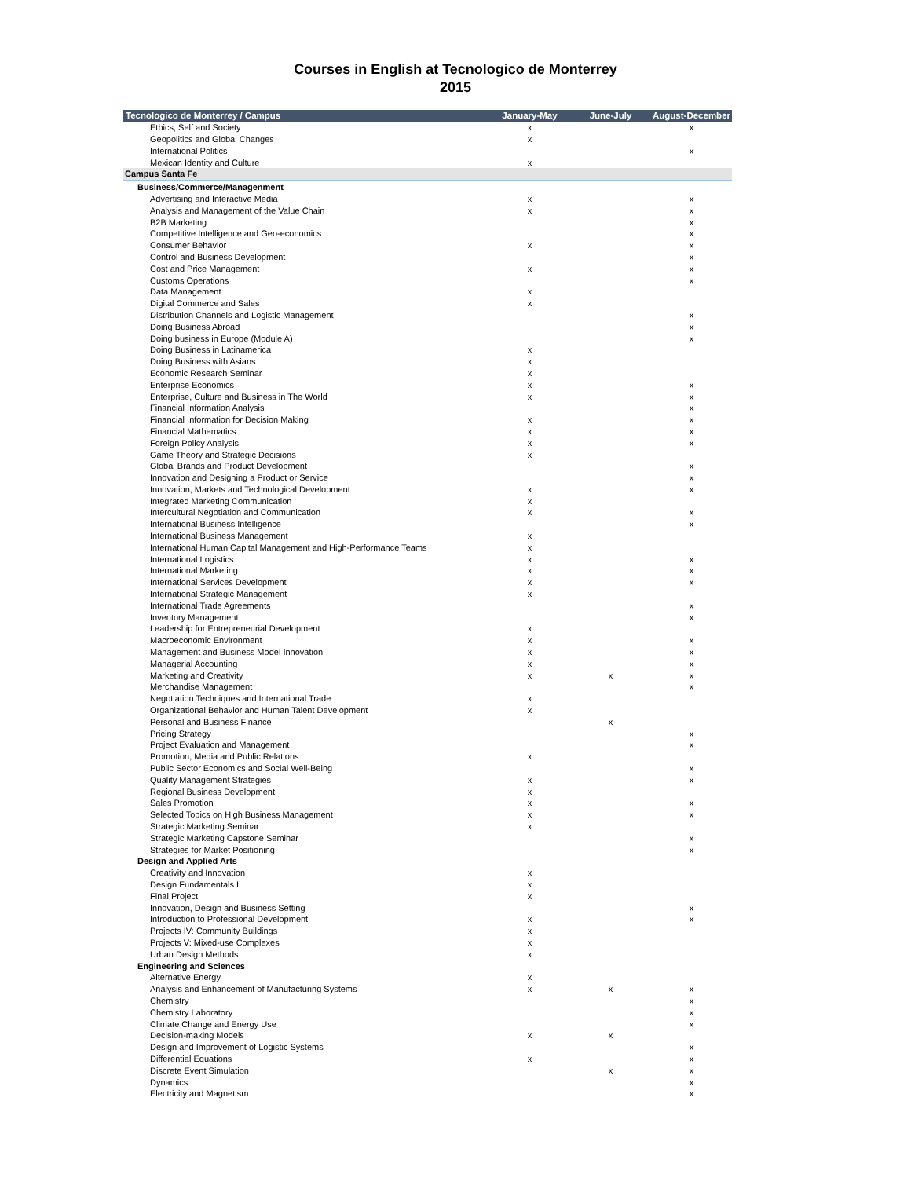Courses in English at Tecnologico de Monterrey
2015
| Tecnologico de Monterrey / Campus | January-May | June-July | August-December |
| --- | --- | --- | --- |
| Ethics, Self and Society | x | | x |
| Geopolitics and Global Changes | x | | |
| International Politics | | | x |
| Mexican Identity and Culture | x | | |
| Campus Santa Fe | | | |
| Business/Commerce/Managenment | | | |
| Advertising and Interactive Media | x | | x |
| Analysis and Management of the Value Chain | x | | x |
| B2B Marketing | | | x |
| Competitive Intelligence and Geo-economics | | | x |
| Consumer Behavior | x | | x |
| Control and Business Development | | | x |
| Cost and Price Management | x | | x |
| Customs Operations | | | x |
| Data Management | x | | |
| Digital Commerce and Sales | x | | |
| Distribution Channels and Logistic Management | | | x |
| Doing Business Abroad | | | x |
| Doing business in Europe (Module A) | | | x |
| Doing Business in Latinamerica | x | | |
| Doing Business with Asians | x | | |
| Economic Research Seminar | x | | |
| Enterprise Economics | x | | x |
| Enterprise, Culture and Business in The World | x | | x |
| Financial Information Analysis | | | x |
| Financial Information for Decision Making | x | | x |
| Financial Mathematics | x | | x |
| Foreign Policy Analysis | x | | x |
| Game Theory and Strategic Decisions | x | | |
| Global Brands and Product Development | | | x |
| Innovation and Designing a Product or Service | | | x |
| Innovation, Markets and Technological Development | x | | x |
| Integrated Marketing Communication | x | | |
| Intercultural Negotiation and Communication | x | | x |
| International Business Intelligence | | | x |
| International Business Management | x | | |
| International Human Capital Management and High-Performance Teams | x | | |
| International Logistics | x | | x |
| International Marketing | x | | x |
| International Services Development | x | | x |
| International Strategic Management | x | | |
| International Trade Agreements | | | x |
| Inventory Management | | | x |
| Leadership for Entrepreneurial Development | x | | |
| Macroeconomic Environment | x | | x |
| Management and Business Model Innovation | x | | x |
| Managerial Accounting | x | | x |
| Marketing and Creativity | x | x | x |
| Merchandise Management | | | x |
| Negotiation Techniques and International Trade | x | | |
| Organizational Behavior and Human Talent Development | x | | |
| Personal and Business Finance | | x | |
| Pricing Strategy | | | x |
| Project Evaluation and Management | | | x |
| Promotion, Media and Public Relations | x | | |
| Public Sector Economics and Social Well-Being | | | x |
| Quality Management Strategies | x | | x |
| Regional Business Development | x | | |
| Sales Promotion | x | | x |
| Selected Topics on High Business Management | x | | x |
| Strategic Marketing Seminar | x | | |
| Strategic Marketing Capstone Seminar | | | x |
| Strategies for Market Positioning | | | x |
| Design and Applied Arts | | | |
| Creativity and Innovation | x | | |
| Design Fundamentals I | x | | |
| Final Project | x | | |
| Innovation, Design and Business Setting | | | x |
| Introduction to Professional Development | x | | x |
| Projects IV: Community Buildings | x | | |
| Projects V: Mixed-use Complexes | x | | |
| Urban Design Methods | x | | |
| Engineering and Sciences | | | |
| Alternative Energy | x | | |
| Analysis and Enhancement of Manufacturing Systems | x | x | x |
| Chemistry | | | x |
| Chemistry Laboratory | | | x |
| Climate Change and Energy Use | | | x |
| Decision-making Models | x | x | |
| Design and Improvement of Logistic Systems | | | x |
| Differential Equations | x | | x |
| Discrete Event Simulation | | x | x |
| Dynamics | | | x |
| Electricity and Magnetism | | | x |